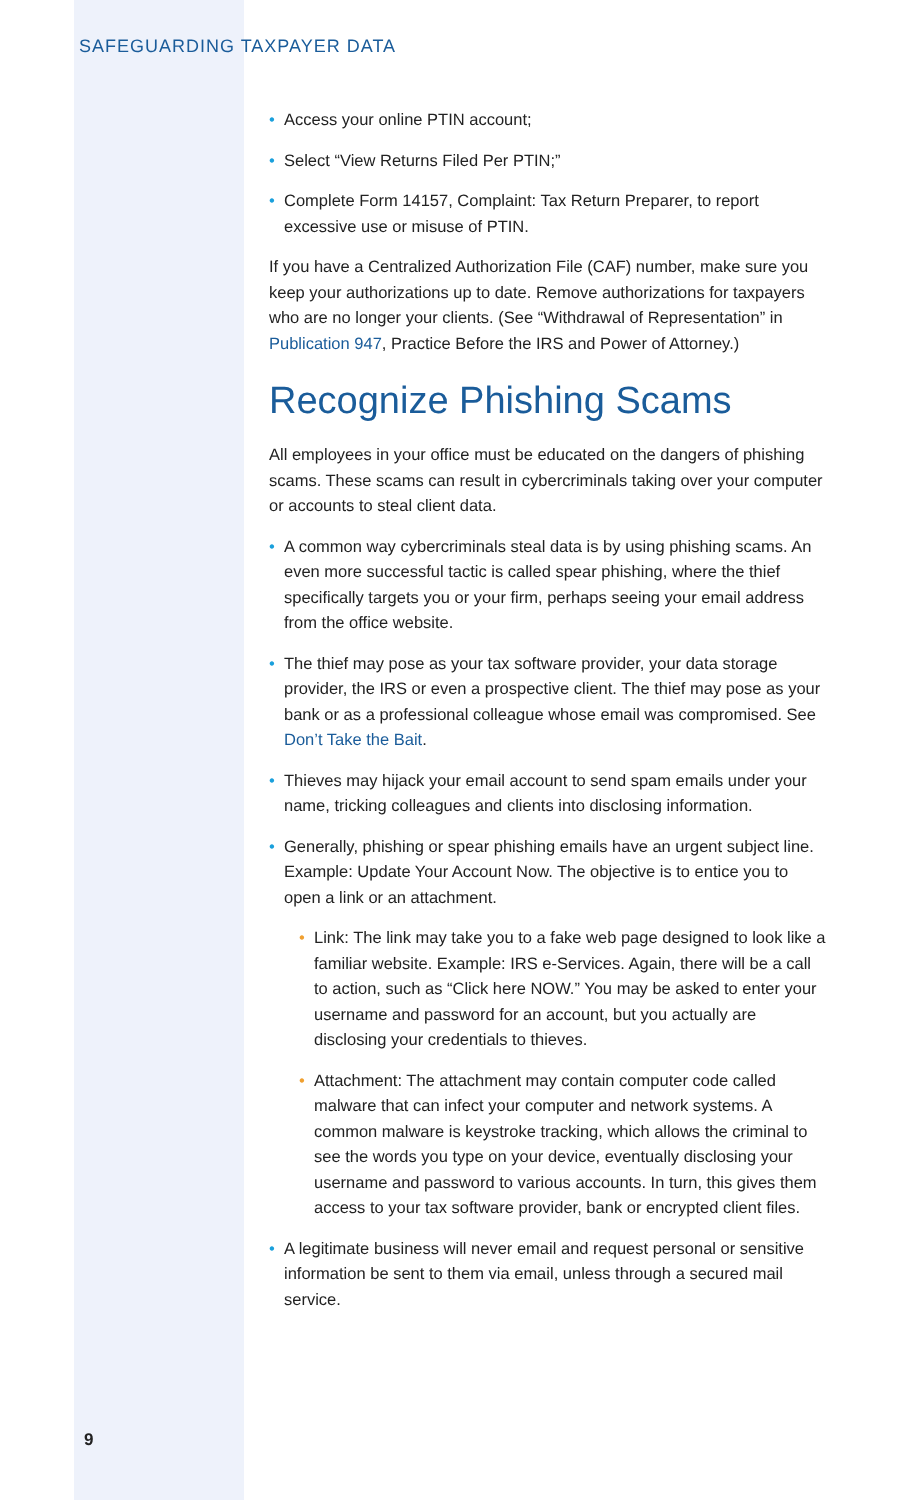SAFEGUARDING TAXPAYER DATA
• Access your online PTIN account;
• Select “View Returns Filed Per PTIN;”
• Complete Form 14157, Complaint: Tax Return Preparer, to report excessive use or misuse of PTIN.
If you have a Centralized Authorization File (CAF) number, make sure you keep your authorizations up to date. Remove authorizations for taxpayers who are no longer your clients. (See “Withdrawal of Representation” in Publication 947, Practice Before the IRS and Power of Attorney.)
Recognize Phishing Scams
All employees in your office must be educated on the dangers of phishing scams. These scams can result in cybercriminals taking over your computer or accounts to steal client data.
• A common way cybercriminals steal data is by using phishing scams. An even more successful tactic is called spear phishing, where the thief specifically targets you or your firm, perhaps seeing your email address from the office website.
• The thief may pose as your tax software provider, your data storage provider, the IRS or even a prospective client. The thief may pose as your bank or as a professional colleague whose email was compromised. See Don’t Take the Bait.
• Thieves may hijack your email account to send spam emails under your name, tricking colleagues and clients into disclosing information.
• Generally, phishing or spear phishing emails have an urgent subject line. Example: Update Your Account Now. The objective is to entice you to open a link or an attachment.
• Link: The link may take you to a fake web page designed to look like a familiar website. Example: IRS e-Services. Again, there will be a call to action, such as “Click here NOW.” You may be asked to enter your username and password for an account, but you actually are disclosing your credentials to thieves.
• Attachment: The attachment may contain computer code called malware that can infect your computer and network systems. A common malware is keystroke tracking, which allows the criminal to see the words you type on your device, eventually disclosing your username and password to various accounts. In turn, this gives them access to your tax software provider, bank or encrypted client files.
• A legitimate business will never email and request personal or sensitive information be sent to them via email, unless through a secured mail service.
9